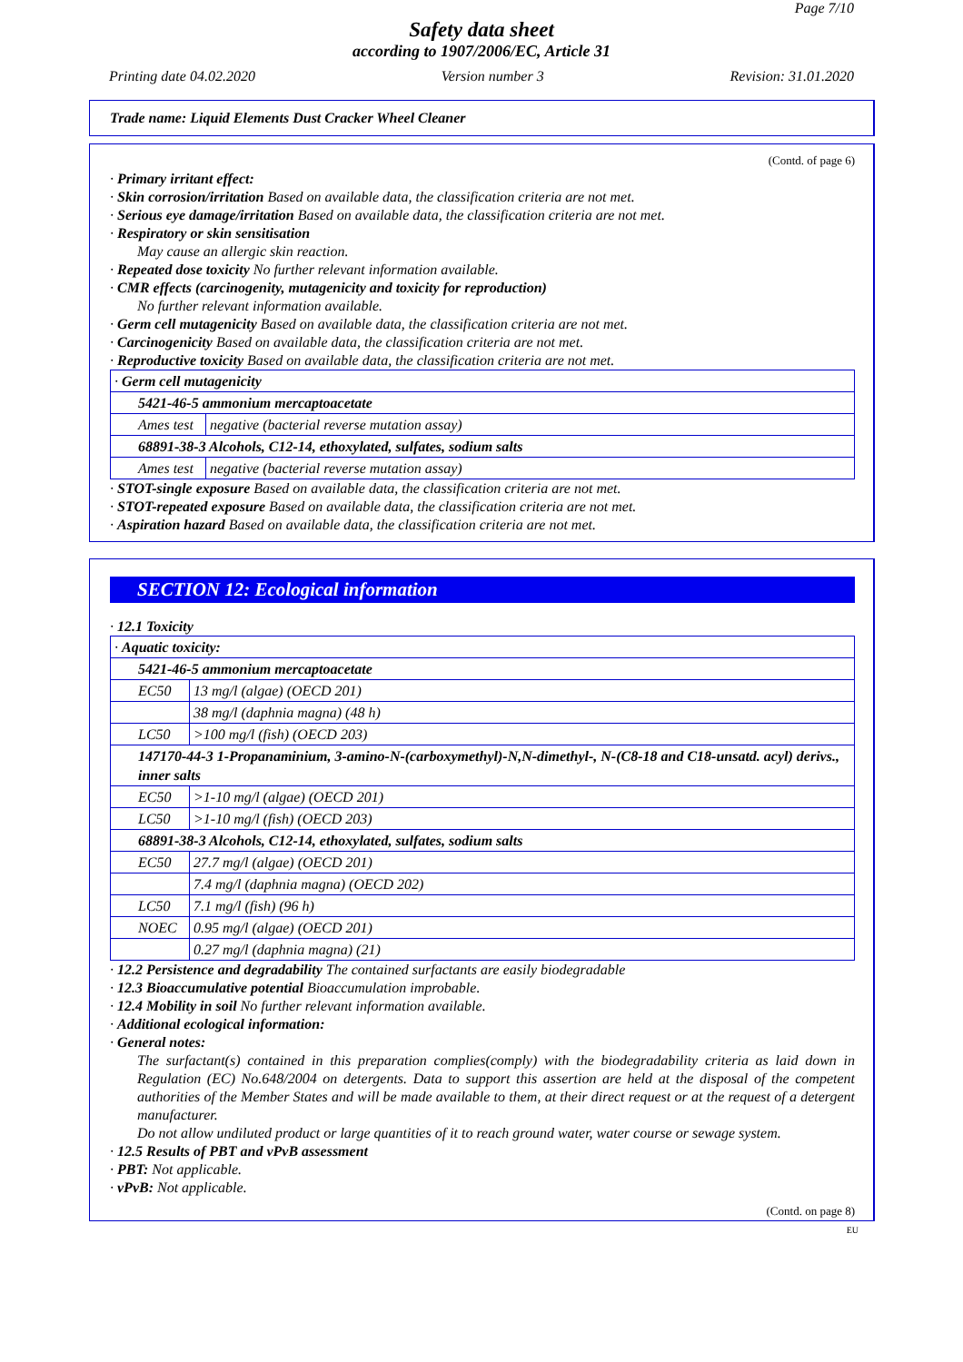Page 7/10
Safety data sheet
according to 1907/2006/EC, Article 31
Printing date 04.02.2020 Version number 3 Revision: 31.01.2020
Trade name: Liquid Elements Dust Cracker Wheel Cleaner
(Contd. of page 6)
· Primary irritant effect:
· Skin corrosion/irritation Based on available data, the classification criteria are not met.
· Serious eye damage/irritation Based on available data, the classification criteria are not met.
· Respiratory or skin sensitisation
May cause an allergic skin reaction.
· Repeated dose toxicity No further relevant information available.
· CMR effects (carcinogenity, mutagenicity and toxicity for reproduction)
No further relevant information available.
· Germ cell mutagenicity Based on available data, the classification criteria are not met.
· Carcinogenicity Based on available data, the classification criteria are not met.
· Reproductive toxicity Based on available data, the classification criteria are not met.
| · Germ cell mutagenicity | |
| 5421-46-5 ammonium mercaptoacetate | |
| Ames test | negative (bacterial reverse mutation assay) |
| 68891-38-3 Alcohols, C12-14, ethoxylated, sulfates, sodium salts | |
| Ames test | negative (bacterial reverse mutation assay) |
· STOT-single exposure Based on available data, the classification criteria are not met.
· STOT-repeated exposure Based on available data, the classification criteria are not met.
· Aspiration hazard Based on available data, the classification criteria are not met.
SECTION 12: Ecological information
· 12.1 Toxicity
| · Aquatic toxicity: | |
| 5421-46-5 ammonium mercaptoacetate | |
| EC50 | 13 mg/l (algae) (OECD 201) |
| | 38 mg/l (daphnia magna) (48 h) |
| LC50 | >100 mg/l (fish) (OECD 203) |
| 147170-44-3 1-Propanaminium, 3-amino-N-(carboxymethyl)-N,N-dimethyl-, N-(C8-18 and C18-unsatd. acyl) derivs., inner salts | |
| EC50 | >1-10 mg/l (algae) (OECD 201) |
| LC50 | >1-10 mg/l (fish) (OECD 203) |
| 68891-38-3 Alcohols, C12-14, ethoxylated, sulfates, sodium salts | |
| EC50 | 27.7 mg/l (algae) (OECD 201) |
| | 7.4 mg/l (daphnia magna) (OECD 202) |
| LC50 | 7.1 mg/l (fish) (96 h) |
| NOEC | 0.95 mg/l (algae) (OECD 201) |
| | 0.27 mg/l (daphnia magna) (21) |
· 12.2 Persistence and degradability The contained surfactants are easily biodegradable
· 12.3 Bioaccumulative potential Bioaccumulation improbable.
· 12.4 Mobility in soil No further relevant information available.
· Additional ecological information:
· General notes:
The surfactant(s) contained in this preparation complies(comply) with the biodegradability criteria as laid down in Regulation (EC) No.648/2004 on detergents. Data to support this assertion are held at the disposal of the competent authorities of the Member States and will be made available to them, at their direct request or at the request of a detergent manufacturer.
Do not allow undiluted product or large quantities of it to reach ground water, water course or sewage system.
· 12.5 Results of PBT and vPvB assessment
· PBT: Not applicable.
· vPvB: Not applicable.
(Contd. on page 8)
EU